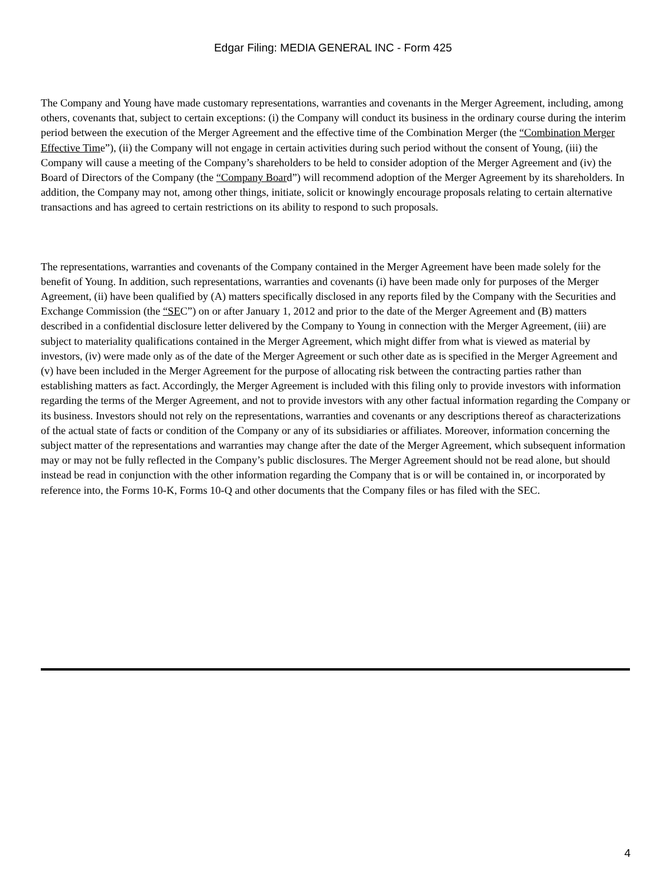Edgar Filing: MEDIA GENERAL INC - Form 425
The Company and Young have made customary representations, warranties and covenants in the Merger Agreement, including, among others, covenants that, subject to certain exceptions: (i) the Company will conduct its business in the ordinary course during the interim period between the execution of the Merger Agreement and the effective time of the Combination Merger (the “Combination Merger Effective Time”), (ii) the Company will not engage in certain activities during such period without the consent of Young, (iii) the Company will cause a meeting of the Company’s shareholders to be held to consider adoption of the Merger Agreement and (iv) the Board of Directors of the Company (the “Company Board”) will recommend adoption of the Merger Agreement by its shareholders. In addition, the Company may not, among other things, initiate, solicit or knowingly encourage proposals relating to certain alternative transactions and has agreed to certain restrictions on its ability to respond to such proposals.
The representations, warranties and covenants of the Company contained in the Merger Agreement have been made solely for the benefit of Young. In addition, such representations, warranties and covenants (i) have been made only for purposes of the Merger Agreement, (ii) have been qualified by (A) matters specifically disclosed in any reports filed by the Company with the Securities and Exchange Commission (the “SEC”) on or after January 1, 2012 and prior to the date of the Merger Agreement and (B) matters described in a confidential disclosure letter delivered by the Company to Young in connection with the Merger Agreement, (iii) are subject to materiality qualifications contained in the Merger Agreement, which might differ from what is viewed as material by investors, (iv) were made only as of the date of the Merger Agreement or such other date as is specified in the Merger Agreement and (v) have been included in the Merger Agreement for the purpose of allocating risk between the contracting parties rather than establishing matters as fact. Accordingly, the Merger Agreement is included with this filing only to provide investors with information regarding the terms of the Merger Agreement, and not to provide investors with any other factual information regarding the Company or its business. Investors should not rely on the representations, warranties and covenants or any descriptions thereof as characterizations of the actual state of facts or condition of the Company or any of its subsidiaries or affiliates. Moreover, information concerning the subject matter of the representations and warranties may change after the date of the Merger Agreement, which subsequent information may or may not be fully reflected in the Company’s public disclosures. The Merger Agreement should not be read alone, but should instead be read in conjunction with the other information regarding the Company that is or will be contained in, or incorporated by reference into, the Forms 10-K, Forms 10-Q and other documents that the Company files or has filed with the SEC.
4